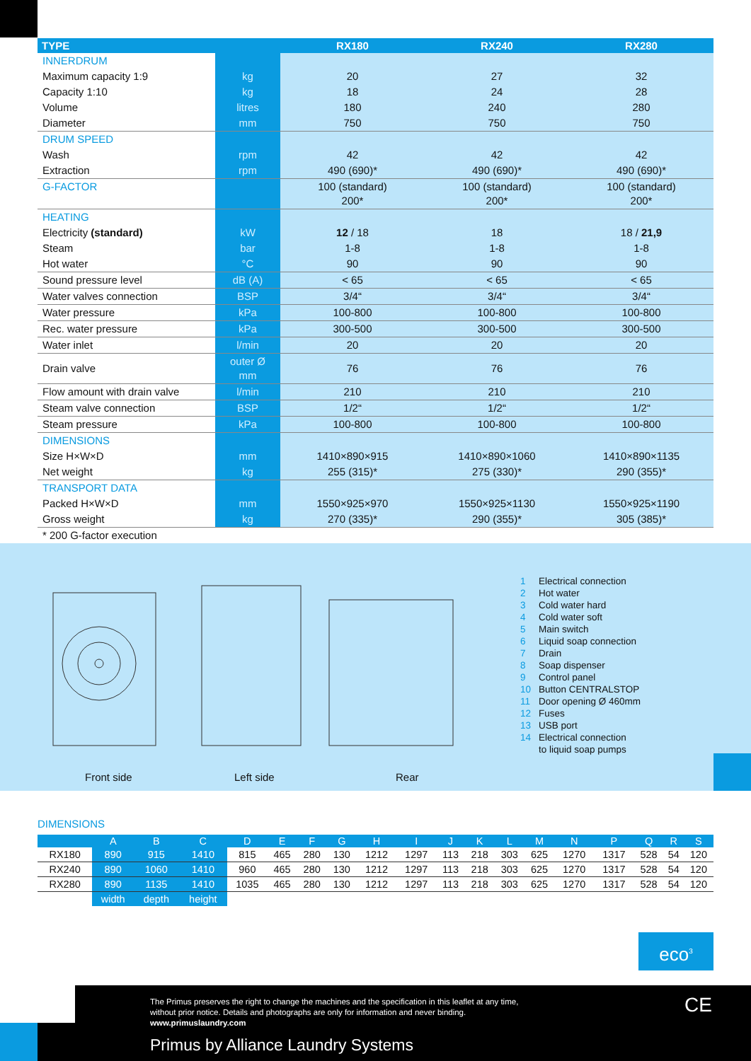| TYPE | | RX180 | RX240 | RX280 |
| --- | --- | --- | --- | --- |
| INNERDRUM | | | | |
| Maximum capacity 1:9 | kg | 20 | 27 | 32 |
| Capacity 1:10 | kg | 18 | 24 | 28 |
| Volume | litres | 180 | 240 | 280 |
| Diameter | mm | 750 | 750 | 750 |
| DRUM SPEED | | | | |
| Wash | rpm | 42 | 42 | 42 |
| Extraction | rpm | 490 (690)* | 490 (690)* | 490 (690)* |
| G-FACTOR | | 100 (standard) 200* | 100 (standard) 200* | 100 (standard) 200* |
| HEATING | | | | |
| Electricity (standard) | kW | 12 / 18 | 18 | 18 / 21,9 |
| Steam | bar | 1-8 | 1-8 | 1-8 |
| Hot water | °C | 90 | 90 | 90 |
| Sound pressure level | dB (A) | < 65 | < 65 | < 65 |
| Water valves connection | BSP | 3/4“ | 3/4“ | 3/4“ |
| Water pressure | kPa | 100-800 | 100-800 | 100-800 |
| Rec. water pressure | kPa | 300-500 | 300-500 | 300-500 |
| Water inlet | l/min | 20 | 20 | 20 |
| Drain valve | outer Ø mm | 76 | 76 | 76 |
| Flow amount with drain valve | l/min | 210 | 210 | 210 |
| Steam valve connection | BSP | 1/2“ | 1/2“ | 1/2“ |
| Steam pressure | kPa | 100-800 | 100-800 | 100-800 |
| DIMENSIONS | | | | |
| Size H×W×D | mm | 1410×890×915 | 1410×890×1060 | 1410×890×1135 |
| Net weight | kg | 255 (315)* | 275 (330)* | 290 (355)* |
| TRANSPORT DATA | | | | |
| Packed H×W×D | mm | 1550×925×970 | 1550×925×1130 | 1550×925×1190 |
| Gross weight | kg | 270 (335)* | 290 (355)* | 305 (385)* |
| * 200 G-factor execution | | | | |
1 Electrical connection
2 Hot water
3 Cold water hard
4 Cold water soft
5 Main switch
6 Liquid soap connection
7 Drain
8 Soap dispenser
9 Control panel
10 Button CENTRALSTOP
11 Door opening Ø 460mm
12 Fuses
13 USB port
14 Electrical connection
to liquid soap pumps
Front side Left side Rear
DIMENSIONS
| | A | B | C | D | E | F | G | H | I | J | K | L | M | N | P | Q | R | S |
| --- | --- | --- | --- | --- | --- | --- | --- | --- | --- | --- | --- | --- | --- | --- | --- | --- | --- | --- |
| RX180 | 890 | 915 | 1410 | 815 | 465 | 280 | 130 | 1212 | 1297 | 113 | 218 | 303 | 625 | 1270 | 1317 | 528 | 54 | 120 |
| RX240 | 890 | 1060 | 1410 | 960 | 465 | 280 | 130 | 1212 | 1297 | 113 | 218 | 303 | 625 | 1270 | 1317 | 528 | 54 | 120 |
| RX280 | 890 | 1135 | 1410 | 1035 | 465 | 280 | 130 | 1212 | 1297 | 113 | 218 | 303 | 625 | 1270 | 1317 | 528 | 54 | 120 |
| | width | depth | height | | | | | | | | | | | | | | | |
eco<sup>3</sup>
The Primus preserves the right to change the machines and the specification in this leaflet at any time,
without prior notice. Details and photographs are only for information and never binding.
www.primuslaundry.com
Primus by Alliance Laundry Systems
CE